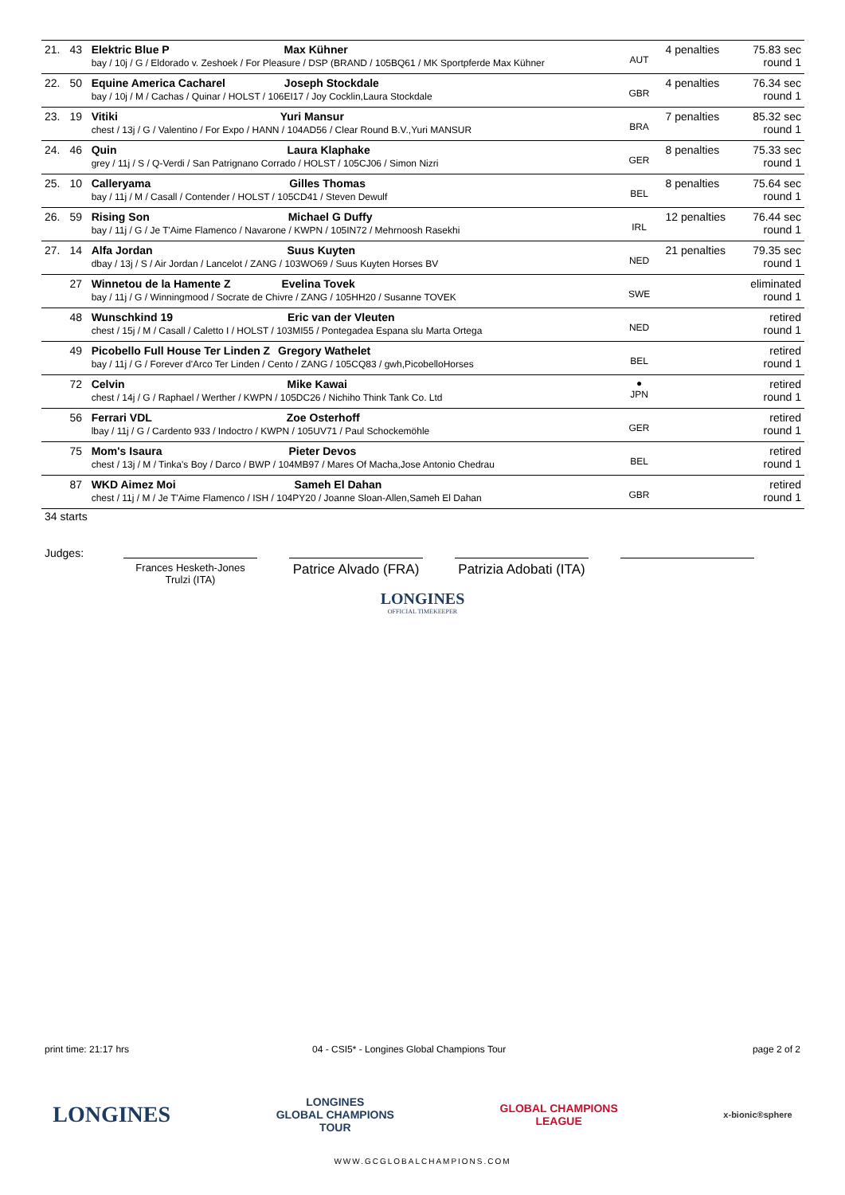| 21. | 43 | Elektric Blue P Max Kühner bay / 10j / G / Eldorado v. Zeshoek / For Pleasure / DSP (BRAND / 105BQ61 / MK Sportpferde Max Kühner | AUT | 4 penalties | 75.83 sec round 1 |
| 22. | 50 | Equine America Cacharel Joseph Stockdale bay / 10j / M / Cachas / Quinar / HOLST / 106EI17 / Joy Cocklin,Laura Stockdale | GBR | 4 penalties | 76.34 sec round 1 |
| 23. | 19 | Vitiki Yuri Mansur chest / 13j / G / Valentino / For Expo / HANN / 104AD56 / Clear Round B.V.,Yuri MANSUR | BRA | 7 penalties | 85.32 sec round 1 |
| 24. | 46 | Quin Laura Klaphake grey / 11j / S / Q-Verdi / San Patrignano Corrado / HOLST / 105CJ06 / Simon Nizri | GER | 8 penalties | 75.33 sec round 1 |
| 25. | 10 | Calleryama Gilles Thomas bay / 11j / M / Casall / Contender / HOLST / 105CD41 / Steven Dewulf | BEL | 8 penalties | 75.64 sec round 1 |
| 26. | 59 | Rising Son Michael G Duffy bay / 11j / G / Je T'Aime Flamenco / Navarone / KWPN / 105IN72 / Mehrnoosh Rasekhi | IRL | 12 penalties | 76.44 sec round 1 |
| 27. | 14 | Alfa Jordan Suus Kuyten dbay / 13j / S / Air Jordan / Lancelot / ZANG / 103WO69 / Suus Kuyten Horses BV | NED | 21 penalties | 79.35 sec round 1 |
| | 27 | Winnetou de la Hamente Z Evelina Tovek bay / 11j / G / Winningmood / Socrate de Chivre / ZANG / 105HH20 / Susanne TOVEK | SWE | | eliminated round 1 |
| | 48 | Wunschkind 19 Eric van der Vleuten chest / 15j / M / Casall / Caletto I / HOLST / 103MI55 / Pontegadea Espana slu Marta Ortega | NED | | retired round 1 |
| | 49 | Picobello Full House Ter Linden Z Gregory Wathelet bay / 11j / G / Forever d'Arco Ter Linden / Cento / ZANG / 105CQ83 / gwh,PicobelloHorses | BEL | | retired round 1 |
| | 72 | Celvin Mike Kawai chest / 14j / G / Raphael / Werther / KWPN / 105DC26 / Nichiho Think Tank Co. Ltd | ● JPN | | retired round 1 |
| | 56 | Ferrari VDL Zoe Osterhoff lbay / 11j / G / Cardento 933 / Indoctro / KWPN / 105UV71 / Paul Schockemöhle | GER | | retired round 1 |
| | 75 | Mom's Isaura Pieter Devos chest / 13j / M / Tinka's Boy / Darco / BWP / 104MB97 / Mares Of Macha,Jose Antonio Chedrau | BEL | | retired round 1 |
| | 87 | WKD Aimez Moi Sameh El Dahan chest / 11j / M / Je T'Aime Flamenco / ISH / 104PY20 / Joanne Sloan-Allen,Sameh El Dahan | GBR | | retired round 1 |
34 starts
Judges:
Frances Hesketh-Jones Trulzi (ITA)
Patrice Alvado (FRA)
Patrizia Adobati (ITA)
LONGINES
OFFICIAL TIMEKEEPER
print time: 21:17 hrs
04 - CSI5* - Longines Global Champions Tour
page 2 of 2
LONGINES
LONGINES
GLOBAL CHAMPIONS
TOUR
GLOBAL CHAMPIONS
LEAGUE
x-bionic®sphere
WWW.GCGLOBALCHAMPIONS.COM